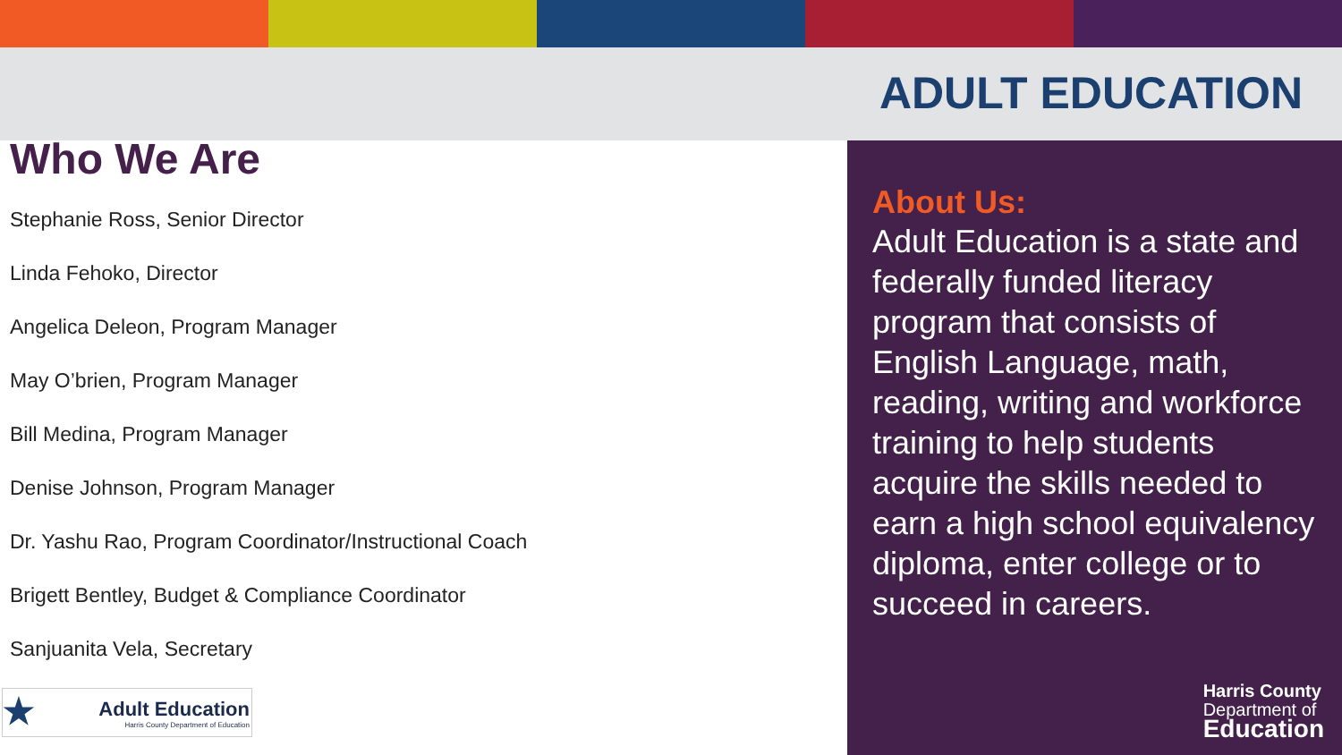ADULT EDUCATION
Who We Are
Stephanie Ross, Senior Director
Linda Fehoko, Director
Angelica Deleon, Program Manager
May O’brien, Program Manager
Bill Medina, Program Manager
Denise Johnson, Program Manager
Dr. Yashu Rao, Program Coordinator/Instructional Coach
Brigett Bentley, Budget & Compliance Coordinator
Sanjuanita Vela, Secretary
★
Adult Education
Harris County Department of Education
About Us:
Adult Education is a state and federally funded literacy program that consists of English Language, math, reading, writing and workforce training to help students acquire the skills needed to earn a high school equivalency diploma, enter college or to succeed in careers.
Harris County
Department of
Education